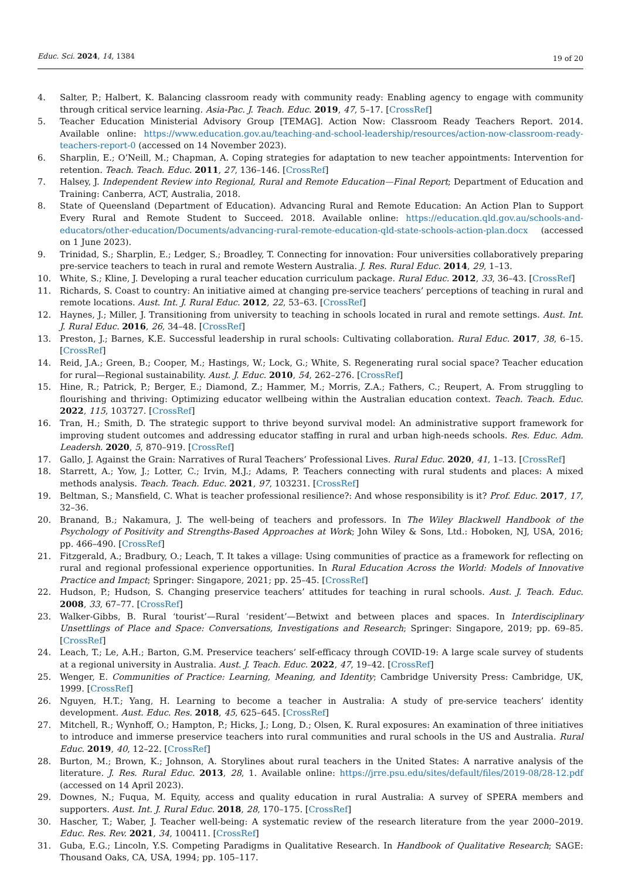Educ. Sci. 2024, 14, 1384
19 of 20
4. Salter, P.; Halbert, K. Balancing classroom ready with community ready: Enabling agency to engage with community through critical service learning. Asia-Pac. J. Teach. Educ. 2019, 47, 5–17. [CrossRef]
5. Teacher Education Ministerial Advisory Group [TEMAG]. Action Now: Classroom Ready Teachers Report. 2014. Available online: https://www.education.gov.au/teaching-and-school-leadership/resources/action-now-classroom-ready-teachers-report-0 (accessed on 14 November 2023).
6. Sharplin, E.; O’Neill, M.; Chapman, A. Coping strategies for adaptation to new teacher appointments: Intervention for retention. Teach. Teach. Educ. 2011, 27, 136–146. [CrossRef]
7. Halsey, J. Independent Review into Regional, Rural and Remote Education—Final Report; Department of Education and Training: Canberra, ACT, Australia, 2018.
8. State of Queensland (Department of Education). Advancing Rural and Remote Education: An Action Plan to Support Every Rural and Remote Student to Succeed. 2018. Available online: https://education.qld.gov.au/schools-and-educators/other-education/Documents/advancing-rural-remote-education-qld-state-schools-action-plan.docx (accessed on 1 June 2023).
9. Trinidad, S.; Sharplin, E.; Ledger, S.; Broadley, T. Connecting for innovation: Four universities collaboratively preparing pre-service teachers to teach in rural and remote Western Australia. J. Res. Rural Educ. 2014, 29, 1–13.
10. White, S.; Kline, J. Developing a rural teacher education curriculum package. Rural Educ. 2012, 33, 36–43. [CrossRef]
11. Richards, S. Coast to country: An initiative aimed at changing pre-service teachers’ perceptions of teaching in rural and remote locations. Aust. Int. J. Rural Educ. 2012, 22, 53–63. [CrossRef]
12. Haynes, J.; Miller, J. Transitioning from university to teaching in schools located in rural and remote settings. Aust. Int. J. Rural Educ. 2016, 26, 34–48. [CrossRef]
13. Preston, J.; Barnes, K.E. Successful leadership in rural schools: Cultivating collaboration. Rural Educ. 2017, 38, 6–15. [CrossRef]
14. Reid, J.A.; Green, B.; Cooper, M.; Hastings, W.; Lock, G.; White, S. Regenerating rural social space? Teacher education for rural—Regional sustainability. Aust. J. Educ. 2010, 54, 262–276. [CrossRef]
15. Hine, R.; Patrick, P.; Berger, E.; Diamond, Z.; Hammer, M.; Morris, Z.A.; Fathers, C.; Reupert, A. From struggling to flourishing and thriving: Optimizing educator wellbeing within the Australian education context. Teach. Teach. Educ. 2022, 115, 103727. [CrossRef]
16. Tran, H.; Smith, D. The strategic support to thrive beyond survival model: An administrative support framework for improving student outcomes and addressing educator staffing in rural and urban high-needs schools. Res. Educ. Adm. Leadersh. 2020, 5, 870–919. [CrossRef]
17. Gallo, J. Against the Grain: Narratives of Rural Teachers’ Professional Lives. Rural Educ. 2020, 41, 1–13. [CrossRef]
18. Starrett, A.; Yow, J.; Lotter, C.; Irvin, M.J.; Adams, P. Teachers connecting with rural students and places: A mixed methods analysis. Teach. Teach. Educ. 2021, 97, 103231. [CrossRef]
19. Beltman, S.; Mansfield, C. What is teacher professional resilience?: And whose responsibility is it? Prof. Educ. 2017, 17, 32–36.
20. Branand, B.; Nakamura, J. The well-being of teachers and professors. In The Wiley Blackwell Handbook of the Psychology of Positivity and Strengths-Based Approaches at Work; John Wiley & Sons, Ltd.: Hoboken, NJ, USA, 2016; pp. 466–490. [CrossRef]
21. Fitzgerald, A.; Bradbury, O.; Leach, T. It takes a village: Using communities of practice as a framework for reflecting on rural and regional professional experience opportunities. In Rural Education Across the World: Models of Innovative Practice and Impact; Springer: Singapore, 2021; pp. 25–45. [CrossRef]
22. Hudson, P.; Hudson, S. Changing preservice teachers’ attitudes for teaching in rural schools. Aust. J. Teach. Educ. 2008, 33, 67–77. [CrossRef]
23. Walker-Gibbs, B. Rural ‘tourist’—Rural ‘resident’—Betwixt and between places and spaces. In Interdisciplinary Unsettlings of Place and Space: Conversations, Investigations and Research; Springer: Singapore, 2019; pp. 69–85. [CrossRef]
24. Leach, T.; Le, A.H.; Barton, G.M. Preservice teachers’ self-efficacy through COVID-19: A large scale survey of students at a regional university in Australia. Aust. J. Teach. Educ. 2022, 47, 19–42. [CrossRef]
25. Wenger, E. Communities of Practice: Learning, Meaning, and Identity; Cambridge University Press: Cambridge, UK, 1999. [CrossRef]
26. Nguyen, H.T.; Yang, H. Learning to become a teacher in Australia: A study of pre-service teachers’ identity development. Aust. Educ. Res. 2018, 45, 625–645. [CrossRef]
27. Mitchell, R.; Wynhoff, O.; Hampton, P.; Hicks, J.; Long, D.; Olsen, K. Rural exposures: An examination of three initiatives to introduce and immerse preservice teachers into rural communities and rural schools in the US and Australia. Rural Educ. 2019, 40, 12–22. [CrossRef]
28. Burton, M.; Brown, K.; Johnson, A. Storylines about rural teachers in the United States: A narrative analysis of the literature. J. Res. Rural Educ. 2013, 28, 1. Available online: https://jrre.psu.edu/sites/default/files/2019-08/28-12.pdf (accessed on 14 April 2023).
29. Downes, N.; Fuqua, M. Equity, access and quality education in rural Australia: A survey of SPERA members and supporters. Aust. Int. J. Rural Educ. 2018, 28, 170–175. [CrossRef]
30. Hascher, T.; Waber, J. Teacher well-being: A systematic review of the research literature from the year 2000–2019. Educ. Res. Rev. 2021, 34, 100411. [CrossRef]
31. Guba, E.G.; Lincoln, Y.S. Competing Paradigms in Qualitative Research. In Handbook of Qualitative Research; SAGE: Thousand Oaks, CA, USA, 1994; pp. 105–117.